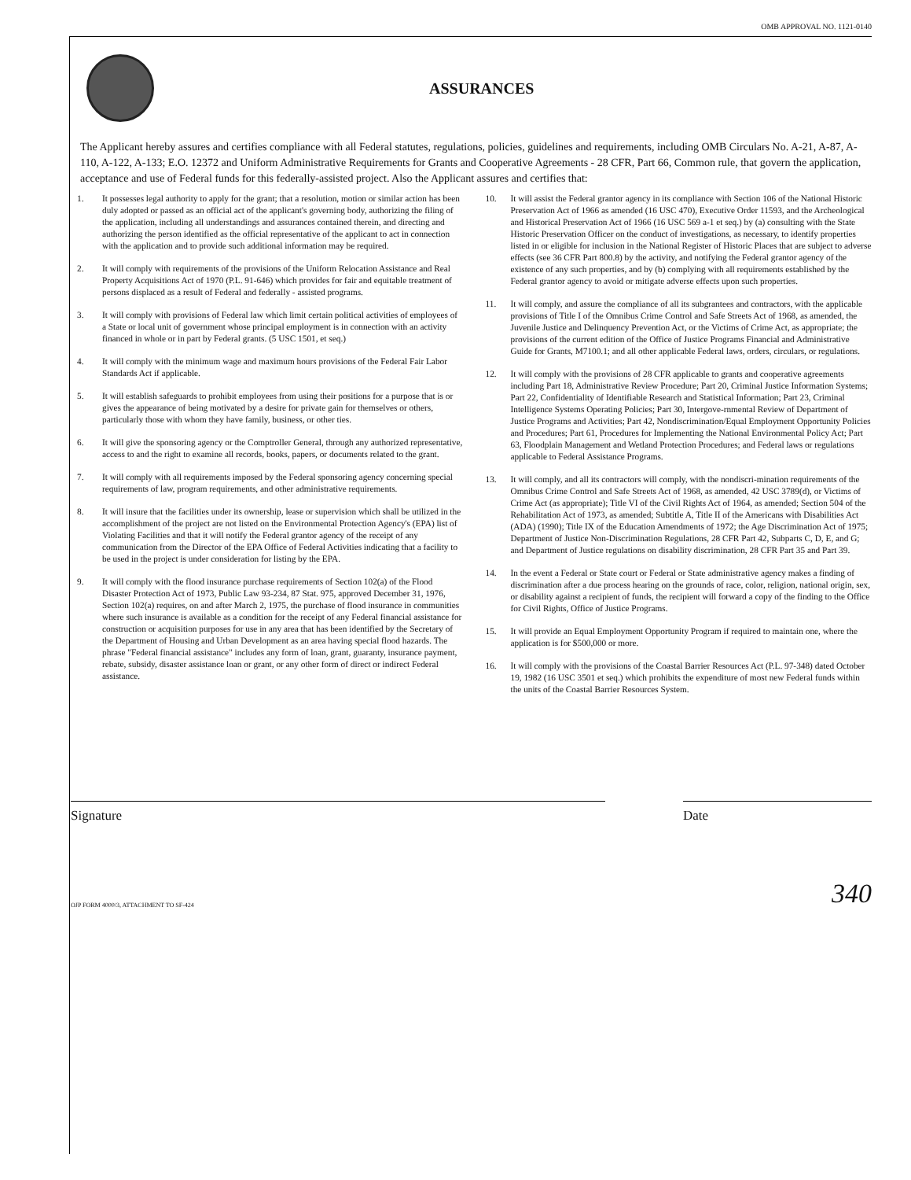OMB APPROVAL NO. 1121-0140
ASSURANCES
The Applicant hereby assures and certifies compliance with all Federal statutes, regulations, policies, guidelines and requirements, including OMB Circulars No. A-21, A-87, A-110, A-122, A-133; E.O. 12372 and Uniform Administrative Requirements for Grants and Cooperative Agreements - 28 CFR, Part 66, Common rule, that govern the application, acceptance and use of Federal funds for this federally-assisted project. Also the Applicant assures and certifies that:
1. It possesses legal authority to apply for the grant; that a resolution, motion or similar action has been duly adopted or passed as an official act of the applicant's governing body, authorizing the filing of the application, including all understandings and assurances contained therein, and directing and authorizing the person identified as the official representative of the applicant to act in connection with the application and to provide such additional information may be required.
2. It will comply with requirements of the provisions of the Uniform Relocation Assistance and Real Property Acquisitions Act of 1970 (P.L. 91-646) which provides for fair and equitable treatment of persons displaced as a result of Federal and federally - assisted programs.
3. It will comply with provisions of Federal law which limit certain political activities of employees of a State or local unit of government whose principal employment is in connection with an activity financed in whole or in part by Federal grants. (5 USC 1501, et seq.)
4. It will comply with the minimum wage and maximum hours provisions of the Federal Fair Labor Standards Act if applicable.
5. It will establish safeguards to prohibit employees from using their positions for a purpose that is or gives the appearance of being motivated by a desire for private gain for themselves or others, particularly those with whom they have family, business, or other ties.
6. It will give the sponsoring agency or the Comptroller General, through any authorized representative, access to and the right to examine all records, books, papers, or documents related to the grant.
7. It will comply with all requirements imposed by the Federal sponsoring agency concerning special requirements of law, program requirements, and other administrative requirements.
8. It will insure that the facilities under its ownership, lease or supervision which shall be utilized in the accomplishment of the project are not listed on the Environmental Protection Agency's (EPA) list of Violating Facilities and that it will notify the Federal grantor agency of the receipt of any communication from the Director of the EPA Office of Federal Activities indicating that a facility to be used in the project is under consideration for listing by the EPA.
9. It will comply with the flood insurance purchase requirements of Section 102(a) of the Flood Disaster Protection Act of 1973, Public Law 93-234, 87 Stat. 975, approved December 31, 1976, Section 102(a) requires, on and after March 2, 1975, the purchase of flood insurance in communities where such insurance is available as a condition for the receipt of any Federal financial assistance for construction or acquisition purposes for use in any area that has been identified by the Secretary of the Department of Housing and Urban Development as an area having special flood hazards. The phrase "Federal financial assistance" includes any form of loan, grant, guaranty, insurance payment, rebate, subsidy, disaster assistance loan or grant, or any other form of direct or indirect Federal assistance.
10. It will assist the Federal grantor agency in its compliance with Section 106 of the National Historic Preservation Act of 1966 as amended (16 USC 470), Executive Order 11593, and the Archeological and Historical Preservation Act of 1966 (16 USC 569 a-1 et seq.) by (a) consulting with the State Historic Preservation Officer on the conduct of investigations, as necessary, to identify properties listed in or eligible for inclusion in the National Register of Historic Places that are subject to adverse effects (see 36 CFR Part 800.8) by the activity, and notifying the Federal grantor agency of the existence of any such properties, and by (b) complying with all requirements established by the Federal grantor agency to avoid or mitigate adverse effects upon such properties.
11. It will comply, and assure the compliance of all its subgrantees and contractors, with the applicable provisions of Title I of the Omnibus Crime Control and Safe Streets Act of 1968, as amended, the Juvenile Justice and Delinquency Prevention Act, or the Victims of Crime Act, as appropriate; the provisions of the current edition of the Office of Justice Programs Financial and Administrative Guide for Grants, M7100.1; and all other applicable Federal laws, orders, circulars, or regulations.
12. It will comply with the provisions of 28 CFR applicable to grants and cooperative agreements including Part 18, Administrative Review Procedure; Part 20, Criminal Justice Information Systems; Part 22, Confidentiality of Identifiable Research and Statistical Information; Part 23, Criminal Intelligence Systems Operating Policies; Part 30, Intergove-rnmental Review of Department of Justice Programs and Activities; Part 42, Nondiscrimination/Equal Employment Opportunity Policies and Procedures; Part 61, Procedures for Implementing the National Environmental Policy Act; Part 63, Floodplain Management and Wetland Protection Procedures; and Federal laws or regulations applicable to Federal Assistance Programs.
13. It will comply, and all its contractors will comply, with the nondiscri-mination requirements of the Omnibus Crime Control and Safe Streets Act of 1968, as amended, 42 USC 3789(d), or Victims of Crime Act (as appropriate); Title VI of the Civil Rights Act of 1964, as amended; Section 504 of the Rehabilitation Act of 1973, as amended; Subtitle A, Title II of the Americans with Disabilities Act (ADA) (1990); Title IX of the Education Amendments of 1972; the Age Discrimination Act of 1975; Department of Justice Non-Discrimination Regulations, 28 CFR Part 42, Subparts C, D, E, and G; and Department of Justice regulations on disability discrimination, 28 CFR Part 35 and Part 39.
14. In the event a Federal or State court or Federal or State administrative agency makes a finding of discrimination after a due process hearing on the grounds of race, color, religion, national origin, sex, or disability against a recipient of funds, the recipient will forward a copy of the finding to the Office for Civil Rights, Office of Justice Programs.
15. It will provide an Equal Employment Opportunity Program if required to maintain one, where the application is for $500,000 or more.
16. It will comply with the provisions of the Coastal Barrier Resources Act (P.L. 97-348) dated October 19, 1982 (16 USC 3501 et seq.) which prohibits the expenditure of most new Federal funds within the units of the Coastal Barrier Resources System.
Signature Date
OJP FORM 4000/3, ATTACHMENT TO SF-424 340